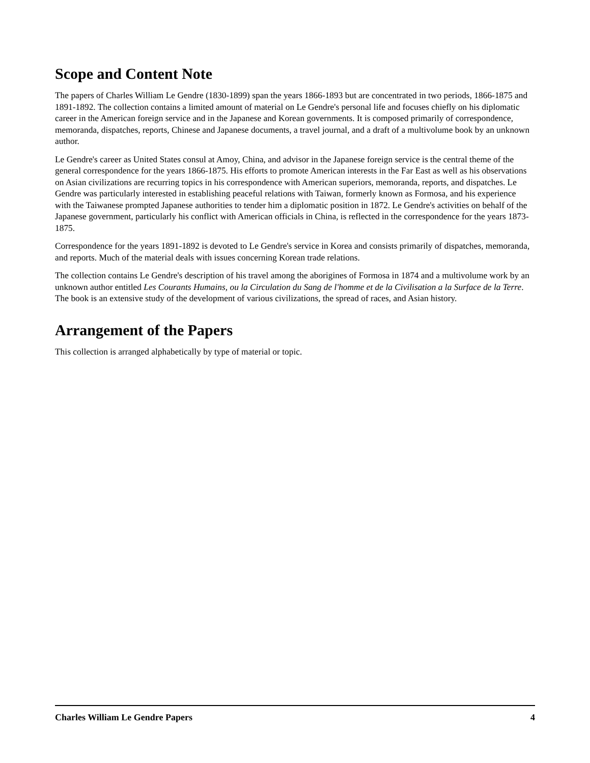Scope and Content Note
The papers of Charles William Le Gendre (1830-1899) span the years 1866-1893 but are concentrated in two periods, 1866-1875 and 1891-1892. The collection contains a limited amount of material on Le Gendre's personal life and focuses chiefly on his diplomatic career in the American foreign service and in the Japanese and Korean governments. It is composed primarily of correspondence, memoranda, dispatches, reports, Chinese and Japanese documents, a travel journal, and a draft of a multivolume book by an unknown author.
Le Gendre's career as United States consul at Amoy, China, and advisor in the Japanese foreign service is the central theme of the general correspondence for the years 1866-1875. His efforts to promote American interests in the Far East as well as his observations on Asian civilizations are recurring topics in his correspondence with American superiors, memoranda, reports, and dispatches. Le Gendre was particularly interested in establishing peaceful relations with Taiwan, formerly known as Formosa, and his experience with the Taiwanese prompted Japanese authorities to tender him a diplomatic position in 1872. Le Gendre's activities on behalf of the Japanese government, particularly his conflict with American officials in China, is reflected in the correspondence for the years 1873-1875.
Correspondence for the years 1891-1892 is devoted to Le Gendre's service in Korea and consists primarily of dispatches, memoranda, and reports. Much of the material deals with issues concerning Korean trade relations.
The collection contains Le Gendre's description of his travel among the aborigines of Formosa in 1874 and a multivolume work by an unknown author entitled Les Courants Humains, ou la Circulation du Sang de l'homme et de la Civilisation a la Surface de la Terre. The book is an extensive study of the development of various civilizations, the spread of races, and Asian history.
Arrangement of the Papers
This collection is arranged alphabetically by type of material or topic.
Charles William Le Gendre Papers 4